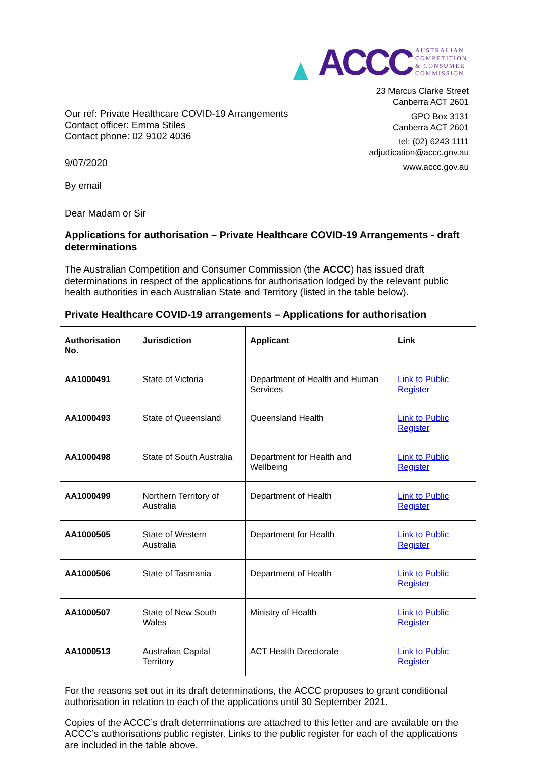ACCC
AUSTRALIAN
COMPETITION
& CONSUMER
COMMISSION
23 Marcus Clarke Street
Canberra ACT 2601
GPO Box 3131
Canberra ACT 2601
tel: (02) 6243 1111
adjudication@accc.gov.au
www.accc.gov.au
Our ref: Private Healthcare COVID-19 Arrangements
Contact officer: Emma Stiles
Contact phone: 02 9102 4036
9/07/2020
By email
Dear Madam or Sir
Applications for authorisation – Private Healthcare COVID-19 Arrangements - draft determinations
The Australian Competition and Consumer Commission (the ACCC) has issued draft determinations in respect of the applications for authorisation lodged by the relevant public health authorities in each Australian State and Territory (listed in the table below).
Private Healthcare COVID-19 arrangements – Applications for authorisation
| Authorisation No. | Jurisdiction | Applicant | Link |
| --- | --- | --- | --- |
| AA1000491 | State of Victoria | Department of Health and Human Services | Link to Public Register |
| AA1000493 | State of Queensland | Queensland Health | Link to Public Register |
| AA1000498 | State of South Australia | Department for Health and Wellbeing | Link to Public Register |
| AA1000499 | Northern Territory of Australia | Department of Health | Link to Public Register |
| AA1000505 | State of Western Australia | Department for Health | Link to Public Register |
| AA1000506 | State of Tasmania | Department of Health | Link to Public Register |
| AA1000507 | State of New South Wales | Ministry of Health | Link to Public Register |
| AA1000513 | Australian Capital Territory | ACT Health Directorate | Link to Public Register |
For the reasons set out in its draft determinations, the ACCC proposes to grant conditional authorisation in relation to each of the applications until 30 September 2021.
Copies of the ACCC’s draft determinations are attached to this letter and are available on the ACCC’s authorisations public register. Links to the public register for each of the applications are included in the table above.